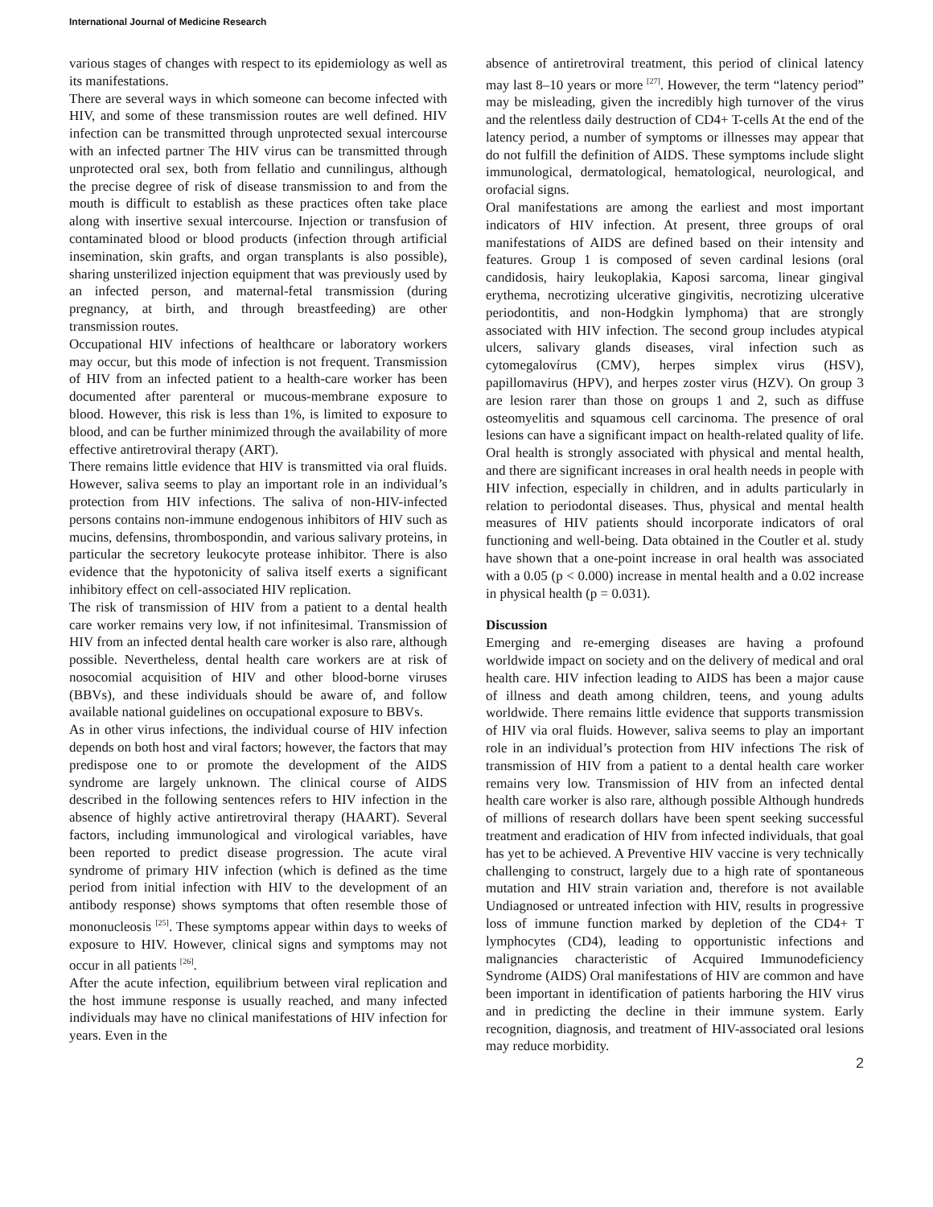International Journal of Medicine Research
various stages of changes with respect to its epidemiology as well as its manifestations.
There are several ways in which someone can become infected with HIV, and some of these transmission routes are well defined. HIV infection can be transmitted through unprotected sexual intercourse with an infected partner The HIV virus can be transmitted through unprotected oral sex, both from fellatio and cunnilingus, although the precise degree of risk of disease transmission to and from the mouth is difficult to establish as these practices often take place along with insertive sexual intercourse. Injection or transfusion of contaminated blood or blood products (infection through artificial insemination, skin grafts, and organ transplants is also possible), sharing unsterilized injection equipment that was previously used by an infected person, and maternal-fetal transmission (during pregnancy, at birth, and through breastfeeding) are other transmission routes.
Occupational HIV infections of healthcare or laboratory workers may occur, but this mode of infection is not frequent. Transmission of HIV from an infected patient to a health-care worker has been documented after parenteral or mucous-membrane exposure to blood. However, this risk is less than 1%, is limited to exposure to blood, and can be further minimized through the availability of more effective antiretroviral therapy (ART).
There remains little evidence that HIV is transmitted via oral fluids. However, saliva seems to play an important role in an individual’s protection from HIV infections. The saliva of non-HIV-infected persons contains non-immune endogenous inhibitors of HIV such as mucins, defensins, thrombospondin, and various salivary proteins, in particular the secretory leukocyte protease inhibitor. There is also evidence that the hypotonicity of saliva itself exerts a significant inhibitory effect on cell-associated HIV replication.
The risk of transmission of HIV from a patient to a dental health care worker remains very low, if not infinitesimal. Transmission of HIV from an infected dental health care worker is also rare, although possible. Nevertheless, dental health care workers are at risk of nosocomial acquisition of HIV and other blood-borne viruses (BBVs), and these individuals should be aware of, and follow available national guidelines on occupational exposure to BBVs.
As in other virus infections, the individual course of HIV infection depends on both host and viral factors; however, the factors that may predispose one to or promote the development of the AIDS syndrome are largely unknown. The clinical course of AIDS described in the following sentences refers to HIV infection in the absence of highly active antiretroviral therapy (HAART). Several factors, including immunological and virological variables, have been reported to predict disease progression. The acute viral syndrome of primary HIV infection (which is defined as the time period from initial infection with HIV to the development of an antibody response) shows symptoms that often resemble those of mononucleosis <sup>[25]</sup>. These symptoms appear within days to weeks of exposure to HIV. However, clinical signs and symptoms may not occur in all patients <sup>[26]</sup>.
After the acute infection, equilibrium between viral replication and the host immune response is usually reached, and many infected individuals may have no clinical manifestations of HIV infection for years. Even in the
absence of antiretroviral treatment, this period of clinical latency may last 8–10 years or more <sup>[27]</sup>. However, the term “latency period” may be misleading, given the incredibly high turnover of the virus and the relentless daily destruction of CD4+ T-cells At the end of the latency period, a number of symptoms or illnesses may appear that do not fulfill the definition of AIDS. These symptoms include slight immunological, dermatological, hematological, neurological, and orofacial signs.
Oral manifestations are among the earliest and most important indicators of HIV infection. At present, three groups of oral manifestations of AIDS are defined based on their intensity and features. Group 1 is composed of seven cardinal lesions (oral candidosis, hairy leukoplakia, Kaposi sarcoma, linear gingival erythema, necrotizing ulcerative gingivitis, necrotizing ulcerative periodontitis, and non-Hodgkin lymphoma) that are strongly associated with HIV infection. The second group includes atypical ulcers, salivary glands diseases, viral infection such as cytomegalovírus (CMV), herpes simplex virus (HSV), papillomavirus (HPV), and herpes zoster virus (HZV). On group 3 are lesion rarer than those on groups 1 and 2, such as diffuse osteomyelitis and squamous cell carcinoma. The presence of oral lesions can have a significant impact on health-related quality of life. Oral health is strongly associated with physical and mental health, and there are significant increases in oral health needs in people with HIV infection, especially in children, and in adults particularly in relation to periodontal diseases. Thus, physical and mental health measures of HIV patients should incorporate indicators of oral functioning and well-being. Data obtained in the Coutler et al. study have shown that a one-point increase in oral health was associated with a 0.05 (p < 0.000) increase in mental health and a 0.02 increase in physical health (p = 0.031).
Discussion
Emerging and re-emerging diseases are having a profound worldwide impact on society and on the delivery of medical and oral health care. HIV infection leading to AIDS has been a major cause of illness and death among children, teens, and young adults worldwide. There remains little evidence that supports transmission of HIV via oral fluids. However, saliva seems to play an important role in an individual’s protection from HIV infections The risk of transmission of HIV from a patient to a dental health care worker remains very low. Transmission of HIV from an infected dental health care worker is also rare, although possible Although hundreds of millions of research dollars have been spent seeking successful treatment and eradication of HIV from infected individuals, that goal has yet to be achieved. A Preventive HIV vaccine is very technically challenging to construct, largely due to a high rate of spontaneous mutation and HIV strain variation and, therefore is not available Undiagnosed or untreated infection with HIV, results in progressive loss of immune function marked by depletion of the CD4+ T lymphocytes (CD4), leading to opportunistic infections and malignancies characteristic of Acquired Immunodeficiency Syndrome (AIDS) Oral manifestations of HIV are common and have been important in identification of patients harboring the HIV virus and in predicting the decline in their immune system. Early recognition, diagnosis, and treatment of HIV-associated oral lesions may reduce morbidity.
2